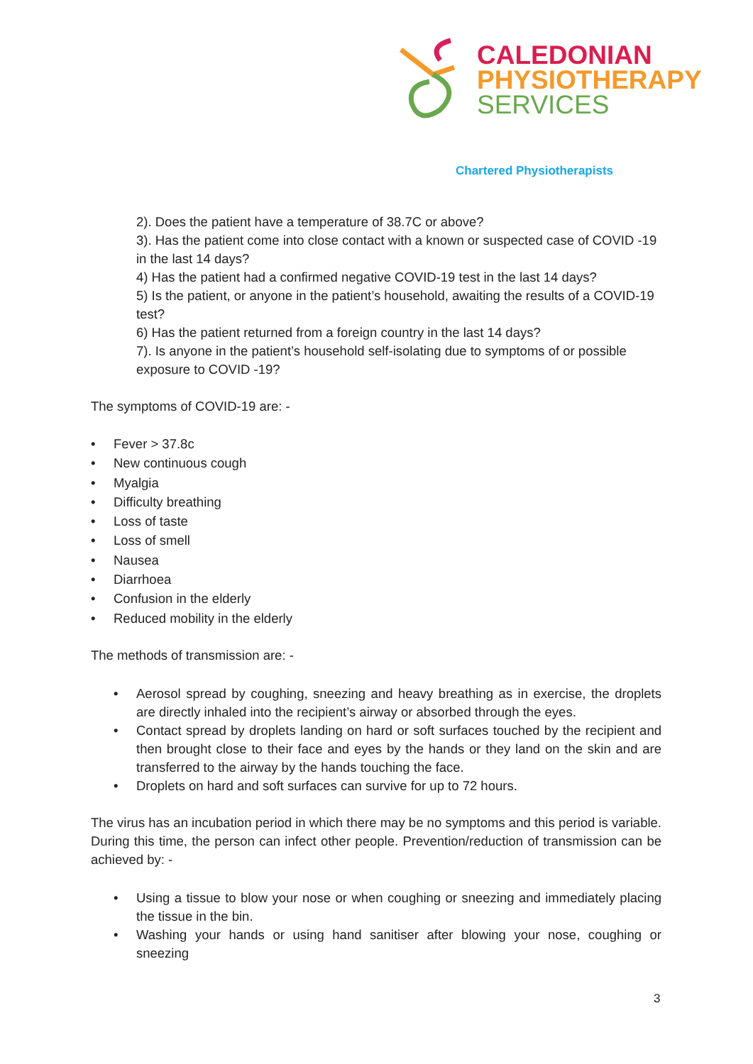CALEDONIAN
PHYSIOTHERAPY
SERVICES
Chartered Physiotherapists
2). Does the patient have a temperature of 38.7C or above?
3). Has the patient come into close contact with a known or suspected case of COVID -19 in the last 14 days?
4) Has the patient had a confirmed negative COVID-19 test in the last 14 days?
5) Is the patient, or anyone in the patient’s household, awaiting the results of a COVID-19 test?
6) Has the patient returned from a foreign country in the last 14 days?
7). Is anyone in the patient’s household self-isolating due to symptoms of or possible exposure to COVID -19?
The symptoms of COVID-19 are: -
• Fever > 37.8c
• New continuous cough
• Myalgia
• Difficulty breathing
• Loss of taste
• Loss of smell
• Nausea
• Diarrhoea
• Confusion in the elderly
• Reduced mobility in the elderly
The methods of transmission are: -
• Aerosol spread by coughing, sneezing and heavy breathing as in exercise, the droplets are directly inhaled into the recipient’s airway or absorbed through the eyes.
• Contact spread by droplets landing on hard or soft surfaces touched by the recipient and then brought close to their face and eyes by the hands or they land on the skin and are transferred to the airway by the hands touching the face.
• Droplets on hard and soft surfaces can survive for up to 72 hours.
The virus has an incubation period in which there may be no symptoms and this period is variable. During this time, the person can infect other people. Prevention/reduction of transmission can be achieved by: -
• Using a tissue to blow your nose or when coughing or sneezing and immediately placing the tissue in the bin.
• Washing your hands or using hand sanitiser after blowing your nose, coughing or sneezing
3